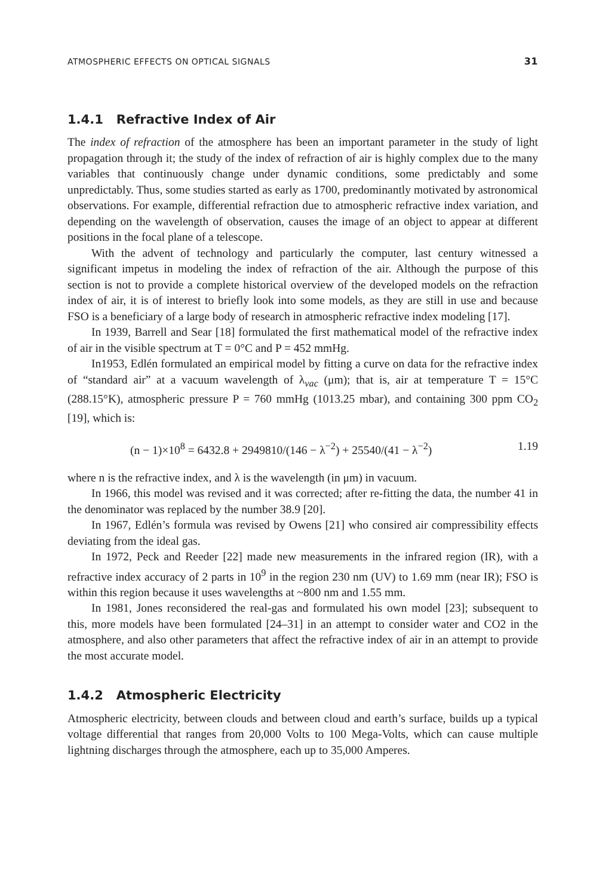ATMOSPHERIC EFFECTS ON OPTICAL SIGNALS 31
1.4.1 Refractive Index of Air
The index of refraction of the atmosphere has been an important parameter in the study of light propagation through it; the study of the index of refraction of air is highly complex due to the many variables that continuously change under dynamic conditions, some predictably and some unpredictably. Thus, some studies started as early as 1700, predominantly motivated by astronomical observations. For example, differential refraction due to atmospheric refractive index variation, and depending on the wavelength of observation, causes the image of an object to appear at different positions in the focal plane of a telescope.
With the advent of technology and particularly the computer, last century witnessed a significant impetus in modeling the index of refraction of the air. Although the purpose of this section is not to provide a complete historical overview of the developed models on the refraction index of air, it is of interest to briefly look into some models, as they are still in use and because FSO is a beneficiary of a large body of research in atmospheric refractive index modeling [17].
In 1939, Barrell and Sear [18] formulated the first mathematical model of the refractive index of air in the visible spectrum at T = 0°C and P = 452 mmHg.
In1953, Edlén formulated an empirical model by fitting a curve on data for the refractive index of “standard air” at a vacuum wavelength of λ<sub>vac</sub> (μm); that is, air at temperature T = 15°C (288.15°K), atmospheric pressure P = 760 mmHg (1013.25 mbar), and containing 300 ppm CO<sub>2</sub> [19], which is:
(n − 1)×10<sup>8</sup> = 6432.8 + 2949810/(146 − λ<sup>−2</sup>) + 25540/(41 − λ<sup>−2</sup>) 1.19
where n is the refractive index, and λ is the wavelength (in μm) in vacuum.
In 1966, this model was revised and it was corrected; after re-fitting the data, the number 41 in the denominator was replaced by the number 38.9 [20].
In 1967, Edlén’s formula was revised by Owens [21] who consired air compressibility effects deviating from the ideal gas.
In 1972, Peck and Reeder [22] made new measurements in the infrared region (IR), with a refractive index accuracy of 2 parts in 10<sup>9</sup> in the region 230 nm (UV) to 1.69 mm (near IR); FSO is within this region because it uses wavelengths at ~800 nm and 1.55 mm.
In 1981, Jones reconsidered the real-gas and formulated his own model [23]; subsequent to this, more models have been formulated [24–31] in an attempt to consider water and CO2 in the atmosphere, and also other parameters that affect the refractive index of air in an attempt to provide the most accurate model.
1.4.2 Atmospheric Electricity
Atmospheric electricity, between clouds and between cloud and earth’s surface, builds up a typical voltage differential that ranges from 20,000 Volts to 100 Mega-Volts, which can cause multiple lightning discharges through the atmosphere, each up to 35,000 Amperes.